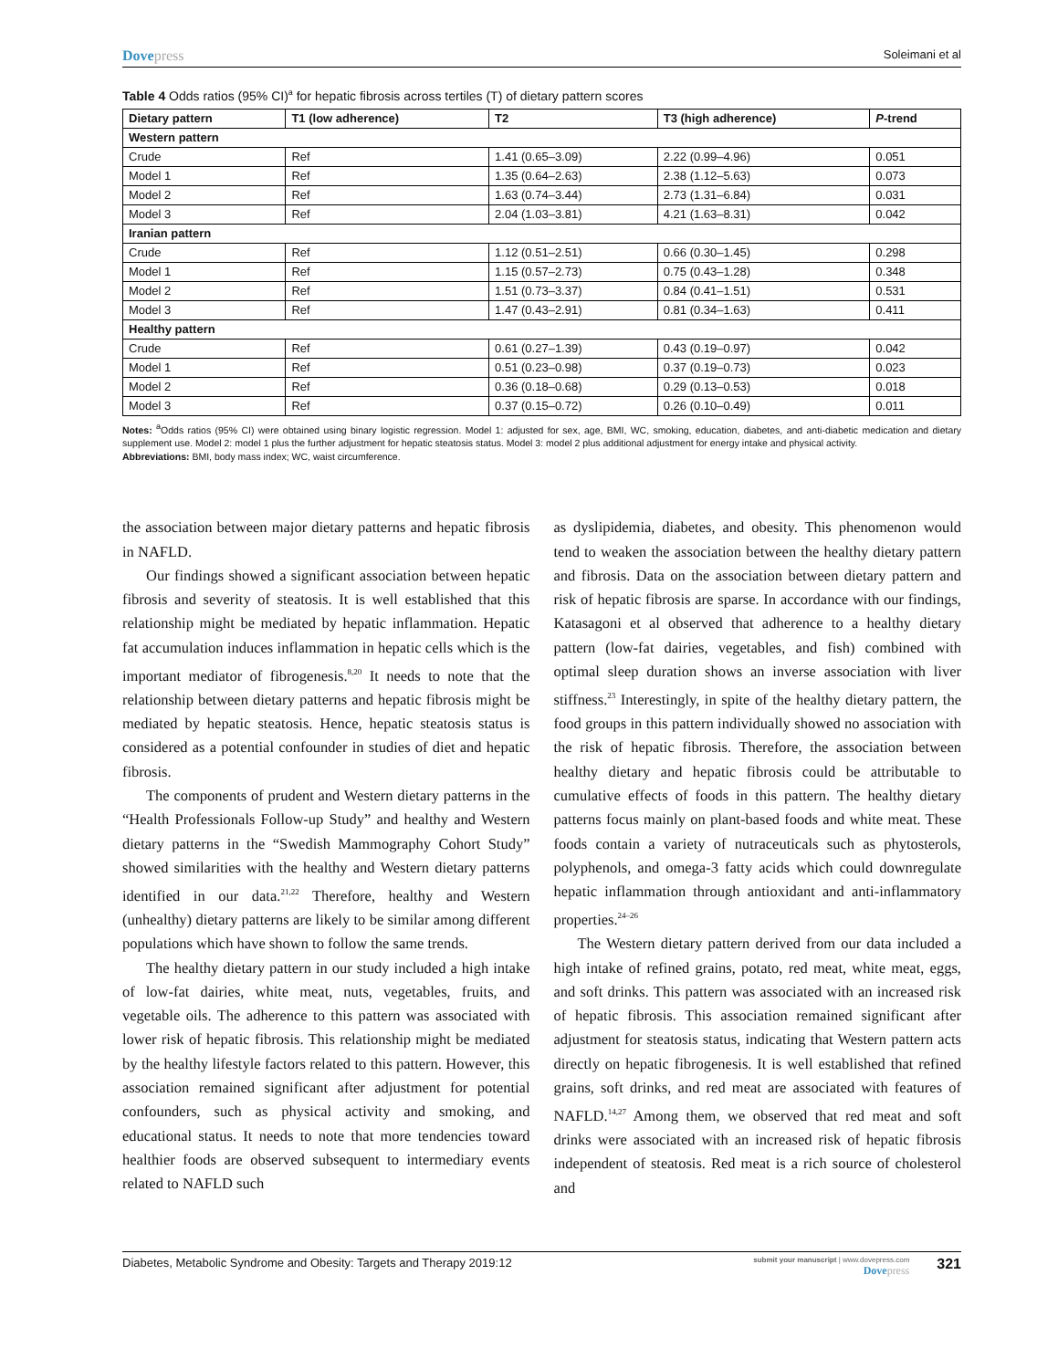Dovepress
Soleimani et al
Table 4 Odds ratios (95% CI)<sup>a</sup> for hepatic fibrosis across tertiles (T) of dietary pattern scores
| Dietary pattern | T1 (low adherence) | T2 | T3 (high adherence) | P -trend |
| --- | --- | --- | --- | --- |
| Western pattern | | | | |
| Crude | Ref | 1.41 (0.65–3.09) | 2.22 (0.99–4.96) | 0.051 |
| Model 1 | Ref | 1.35 (0.64–2.63) | 2.38 (1.12–5.63) | 0.073 |
| Model 2 | Ref | 1.63 (0.74–3.44) | 2.73 (1.31–6.84) | 0.031 |
| Model 3 | Ref | 2.04 (1.03–3.81) | 4.21 (1.63–8.31) | 0.042 |
| Iranian pattern | | | | |
| Crude | Ref | 1.12 (0.51–2.51) | 0.66 (0.30–1.45) | 0.298 |
| Model 1 | Ref | 1.15 (0.57–2.73) | 0.75 (0.43–1.28) | 0.348 |
| Model 2 | Ref | 1.51 (0.73–3.37) | 0.84 (0.41–1.51) | 0.531 |
| Model 3 | Ref | 1.47 (0.43–2.91) | 0.81 (0.34–1.63) | 0.411 |
| Healthy pattern | | | | |
| Crude | Ref | 0.61 (0.27–1.39) | 0.43 (0.19–0.97) | 0.042 |
| Model 1 | Ref | 0.51 (0.23–0.98) | 0.37 (0.19–0.73) | 0.023 |
| Model 2 | Ref | 0.36 (0.18–0.68) | 0.29 (0.13–0.53) | 0.018 |
| Model 3 | Ref | 0.37 (0.15–0.72) | 0.26 (0.10–0.49) | 0.011 |
Notes: <sup>a</sup>Odds ratios (95% CI) were obtained using binary logistic regression. Model 1: adjusted for sex, age, BMI, WC, smoking, education, diabetes, and anti-diabetic medication and dietary supplement use. Model 2: model 1 plus the further adjustment for hepatic steatosis status. Model 3: model 2 plus additional adjustment for energy intake and physical activity.
Abbreviations: BMI, body mass index; WC, waist circumference.
the association between major dietary patterns and hepatic fibrosis in NAFLD.
Our findings showed a significant association between hepatic fibrosis and severity of steatosis. It is well established that this relationship might be mediated by hepatic inflammation. Hepatic fat accumulation induces inflammation in hepatic cells which is the important mediator of fibrogenesis.<sup>8,20</sup> It needs to note that the relationship between dietary patterns and hepatic fibrosis might be mediated by hepatic steatosis. Hence, hepatic steatosis status is considered as a potential confounder in studies of diet and hepatic fibrosis.
The components of prudent and Western dietary patterns in the “Health Professionals Follow-up Study” and healthy and Western dietary patterns in the “Swedish Mammography Cohort Study” showed similarities with the healthy and Western dietary patterns identified in our data.<sup>21,22</sup> Therefore, healthy and Western (unhealthy) dietary patterns are likely to be similar among different populations which have shown to follow the same trends.
The healthy dietary pattern in our study included a high intake of low-fat dairies, white meat, nuts, vegetables, fruits, and vegetable oils. The adherence to this pattern was associated with lower risk of hepatic fibrosis. This relationship might be mediated by the healthy lifestyle factors related to this pattern. However, this association remained significant after adjustment for potential confounders, such as physical activity and smoking, and educational status. It needs to note that more tendencies toward healthier foods are observed subsequent to intermediary events related to NAFLD such
as dyslipidemia, diabetes, and obesity. This phenomenon would tend to weaken the association between the healthy dietary pattern and fibrosis. Data on the association between dietary pattern and risk of hepatic fibrosis are sparse. In accordance with our findings, Katasagoni et al observed that adherence to a healthy dietary pattern (low-fat dairies, vegetables, and fish) combined with optimal sleep duration shows an inverse association with liver stiffness.<sup>23</sup> Interestingly, in spite of the healthy dietary pattern, the food groups in this pattern individually showed no association with the risk of hepatic fibrosis. Therefore, the association between healthy dietary and hepatic fibrosis could be attributable to cumulative effects of foods in this pattern. The healthy dietary patterns focus mainly on plant-based foods and white meat. These foods contain a variety of nutraceuticals such as phytosterols, polyphenols, and omega-3 fatty acids which could downregulate hepatic inflammation through antioxidant and anti-inflammatory properties.<sup>24–26</sup>
The Western dietary pattern derived from our data included a high intake of refined grains, potato, red meat, white meat, eggs, and soft drinks. This pattern was associated with an increased risk of hepatic fibrosis. This association remained significant after adjustment for steatosis status, indicating that Western pattern acts directly on hepatic fibrogenesis. It is well established that refined grains, soft drinks, and red meat are associated with features of NAFLD.<sup>14,27</sup> Among them, we observed that red meat and soft drinks were associated with an increased risk of hepatic fibrosis independent of steatosis. Red meat is a rich source of cholesterol and
Diabetes, Metabolic Syndrome and Obesity: Targets and Therapy 2019:12
submit your manuscript | www.dovepress.com
Dovepress
321